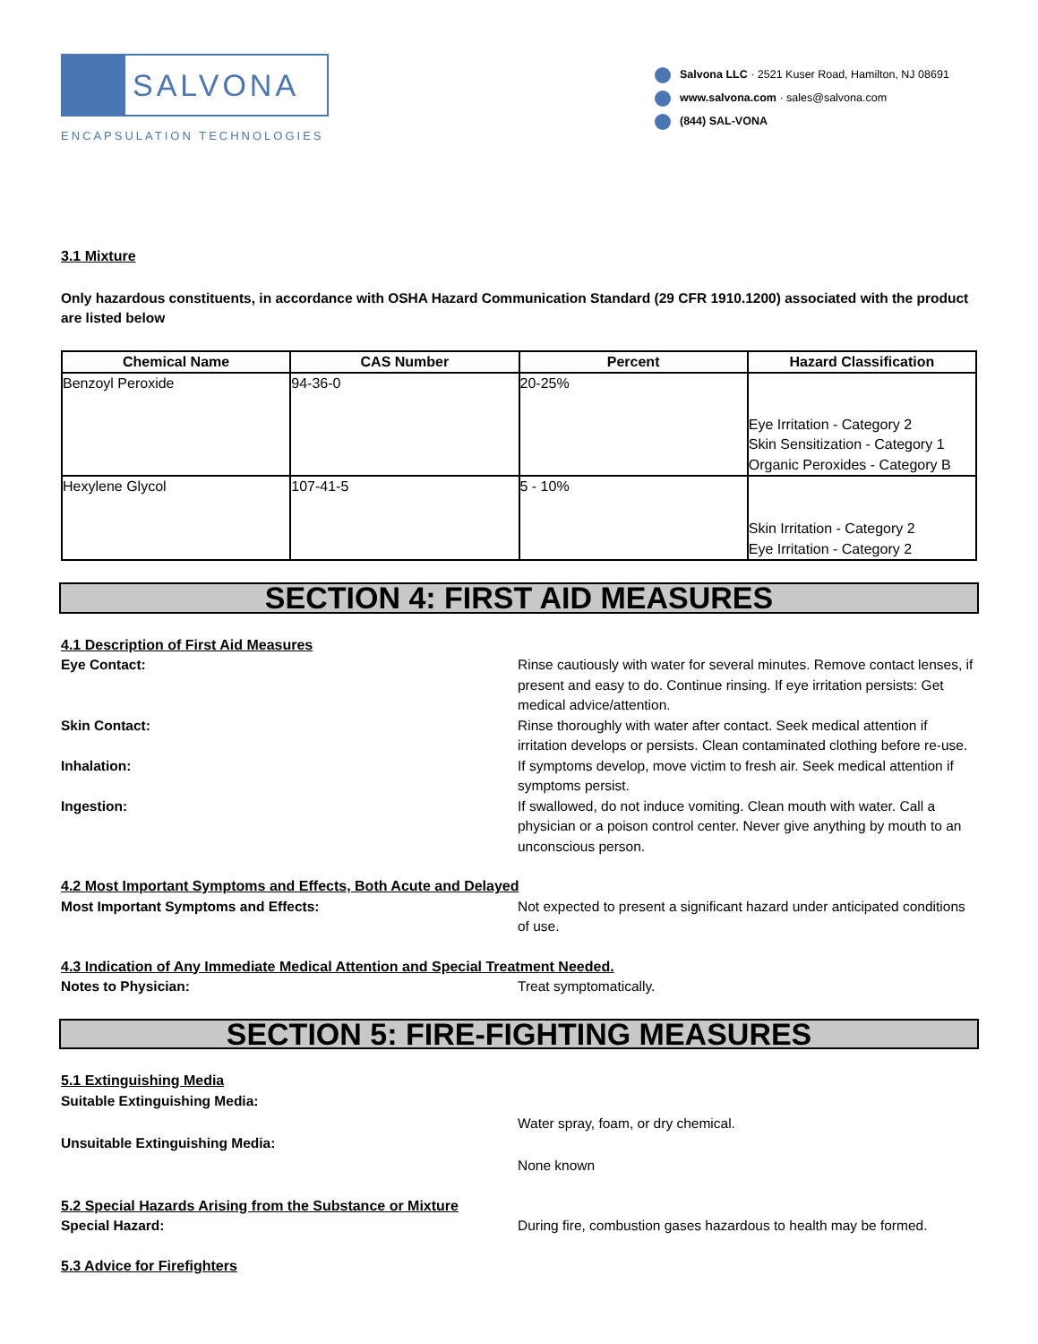SALVONA
ENCAPSULATION TECHNOLOGIES
Salvona LLC · 2521 Kuser Road, Hamilton, NJ 08691
www.salvona.com · sales@salvona.com
(844) SAL-VONA
3.1 Mixture
Only hazardous constituents, in accordance with OSHA Hazard Communication Standard (29 CFR 1910.1200) associated with the product are listed below
| Chemical Name | CAS Number | Percent | Hazard Classification |
| --- | --- | --- | --- |
| Benzoyl Peroxide | 94-36-0 | 20-25% | Eye Irritation - Category 2 Skin Sensitization - Category 1 Organic Peroxides - Category B |
| Hexylene Glycol | 107-41-5 | 5 - 10% | Skin Irritation - Category 2 Eye Irritation - Category 2 |
SECTION 4: FIRST AID MEASURES
4.1 Description of First Aid Measures
Eye Contact: Rinse cautiously with water for several minutes. Remove contact lenses, if present and easy to do. Continue rinsing. If eye irritation persists: Get medical advice/attention.
Skin Contact: Rinse thoroughly with water after contact. Seek medical attention if irritation develops or persists. Clean contaminated clothing before re-use.
Inhalation: If symptoms develop, move victim to fresh air. Seek medical attention if symptoms persist.
Ingestion: If swallowed, do not induce vomiting. Clean mouth with water. Call a physician or a poison control center. Never give anything by mouth to an unconscious person.
4.2 Most Important Symptoms and Effects, Both Acute and Delayed
Most Important Symptoms and Effects: Not expected to present a significant hazard under anticipated conditions of use.
4.3 Indication of Any Immediate Medical Attention and Special Treatment Needed.
Notes to Physician: Treat symptomatically.
SECTION 5: FIRE-FIGHTING MEASURES
5.1 Extinguishing Media
Suitable Extinguishing Media:
Water spray, foam, or dry chemical.
Unsuitable Extinguishing Media:
None known
5.2 Special Hazards Arising from the Substance or Mixture
Special Hazard: During fire, combustion gases hazardous to health may be formed.
5.3 Advice for Firefighters